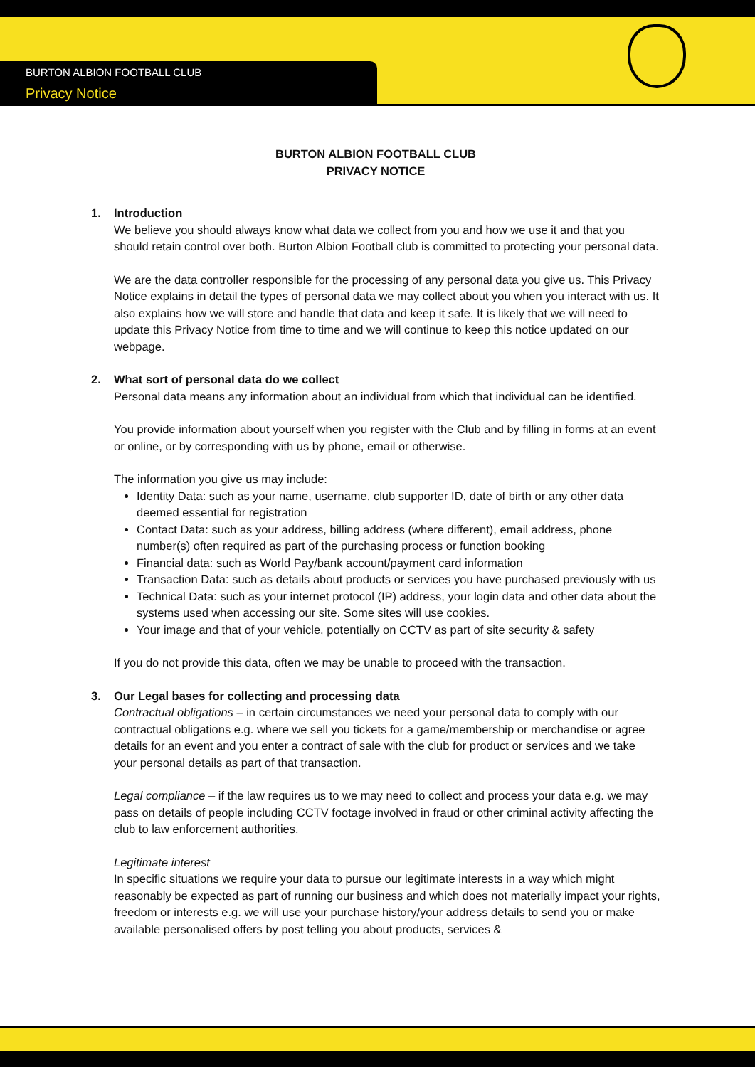BURTON ALBION FOOTBALL CLUB
Privacy Notice
BURTON ALBION FOOTBALL CLUB
PRIVACY NOTICE
1. Introduction
We believe you should always know what data we collect from you and how we use it and that you should retain control over both. Burton Albion Football club is committed to protecting your personal data.
We are the data controller responsible for the processing of any personal data you give us. This Privacy Notice explains in detail the types of personal data we may collect about you when you interact with us. It also explains how we will store and handle that data and keep it safe. It is likely that we will need to update this Privacy Notice from time to time and we will continue to keep this notice updated on our webpage.
2. What sort of personal data do we collect
Personal data means any information about an individual from which that individual can be identified.
You provide information about yourself when you register with the Club and by filling in forms at an event or online, or by corresponding with us by phone, email or otherwise.
The information you give us may include:
Identity Data: such as your name, username, club supporter ID, date of birth or any other data deemed essential for registration
Contact Data: such as your address, billing address (where different), email address, phone number(s) often required as part of the purchasing process or function booking
Financial data: such as World Pay/bank account/payment card information
Transaction Data: such as details about products or services you have purchased previously with us
Technical Data: such as your internet protocol (IP) address, your login data and other data about the systems used when accessing our site. Some sites will use cookies.
Your image and that of your vehicle, potentially on CCTV as part of site security & safety
If you do not provide this data, often we may be unable to proceed with the transaction.
3. Our Legal bases for collecting and processing data
Contractual obligations – in certain circumstances we need your personal data to comply with our contractual obligations e.g. where we sell you tickets for a game/membership or merchandise or agree details for an event and you enter a contract of sale with the club for product or services and we take your personal details as part of that transaction.
Legal compliance – if the law requires us to we may need to collect and process your data e.g. we may pass on details of people including CCTV footage involved in fraud or other criminal activity affecting the club to law enforcement authorities.
Legitimate interest
In specific situations we require your data to pursue our legitimate interests in a way which might reasonably be expected as part of running our business and which does not materially impact your rights, freedom or interests e.g. we will use your purchase history/your address details to send you or make available personalised offers by post telling you about products, services &